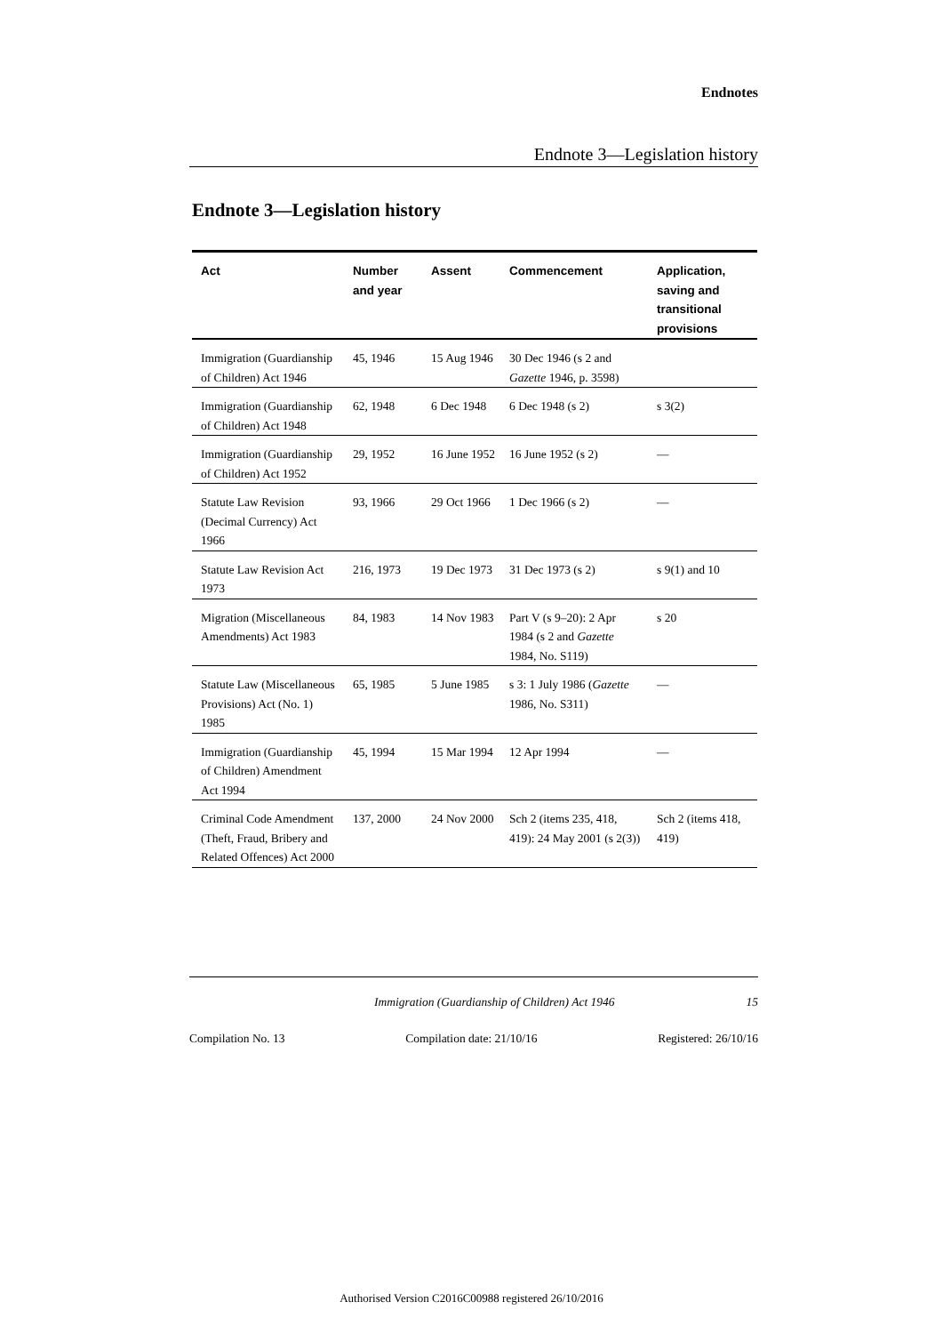Endnotes
Endnote 3—Legislation history
Endnote 3—Legislation history
| Act | Number and year | Assent | Commencement | Application, saving and transitional provisions |
| --- | --- | --- | --- | --- |
| Immigration (Guardianship of Children) Act 1946 | 45, 1946 | 15 Aug 1946 | 30 Dec 1946 (s 2 and Gazette 1946, p. 3598) | |
| Immigration (Guardianship of Children) Act 1948 | 62, 1948 | 6 Dec 1948 | 6 Dec 1948 (s 2) | s 3(2) |
| Immigration (Guardianship of Children) Act 1952 | 29, 1952 | 16 June 1952 | 16 June 1952 (s 2) | — |
| Statute Law Revision (Decimal Currency) Act 1966 | 93, 1966 | 29 Oct 1966 | 1 Dec 1966 (s 2) | — |
| Statute Law Revision Act 1973 | 216, 1973 | 19 Dec 1973 | 31 Dec 1973 (s 2) | s 9(1) and 10 |
| Migration (Miscellaneous Amendments) Act 1983 | 84, 1983 | 14 Nov 1983 | Part V (s 9–20): 2 Apr 1984 (s 2 and Gazette 1984, No. S119) | s 20 |
| Statute Law (Miscellaneous Provisions) Act (No. 1) 1985 | 65, 1985 | 5 June 1985 | s 3: 1 July 1986 ( Gazette 1986, No. S311) | — |
| Immigration (Guardianship of Children) Amendment Act 1994 | 45, 1994 | 15 Mar 1994 | 12 Apr 1994 | — |
| Criminal Code Amendment (Theft, Fraud, Bribery and Related Offences) Act 2000 | 137, 2000 | 24 Nov 2000 | Sch 2 (items 235, 418, 419): 24 May 2001 (s 2(3)) | Sch 2 (items 418, 419) |
15
Immigration (Guardianship of Children) Act 1946
Compilation No. 13 Compilation date: 21/10/16 Registered: 26/10/16
Authorised Version C2016C00988 registered 26/10/2016